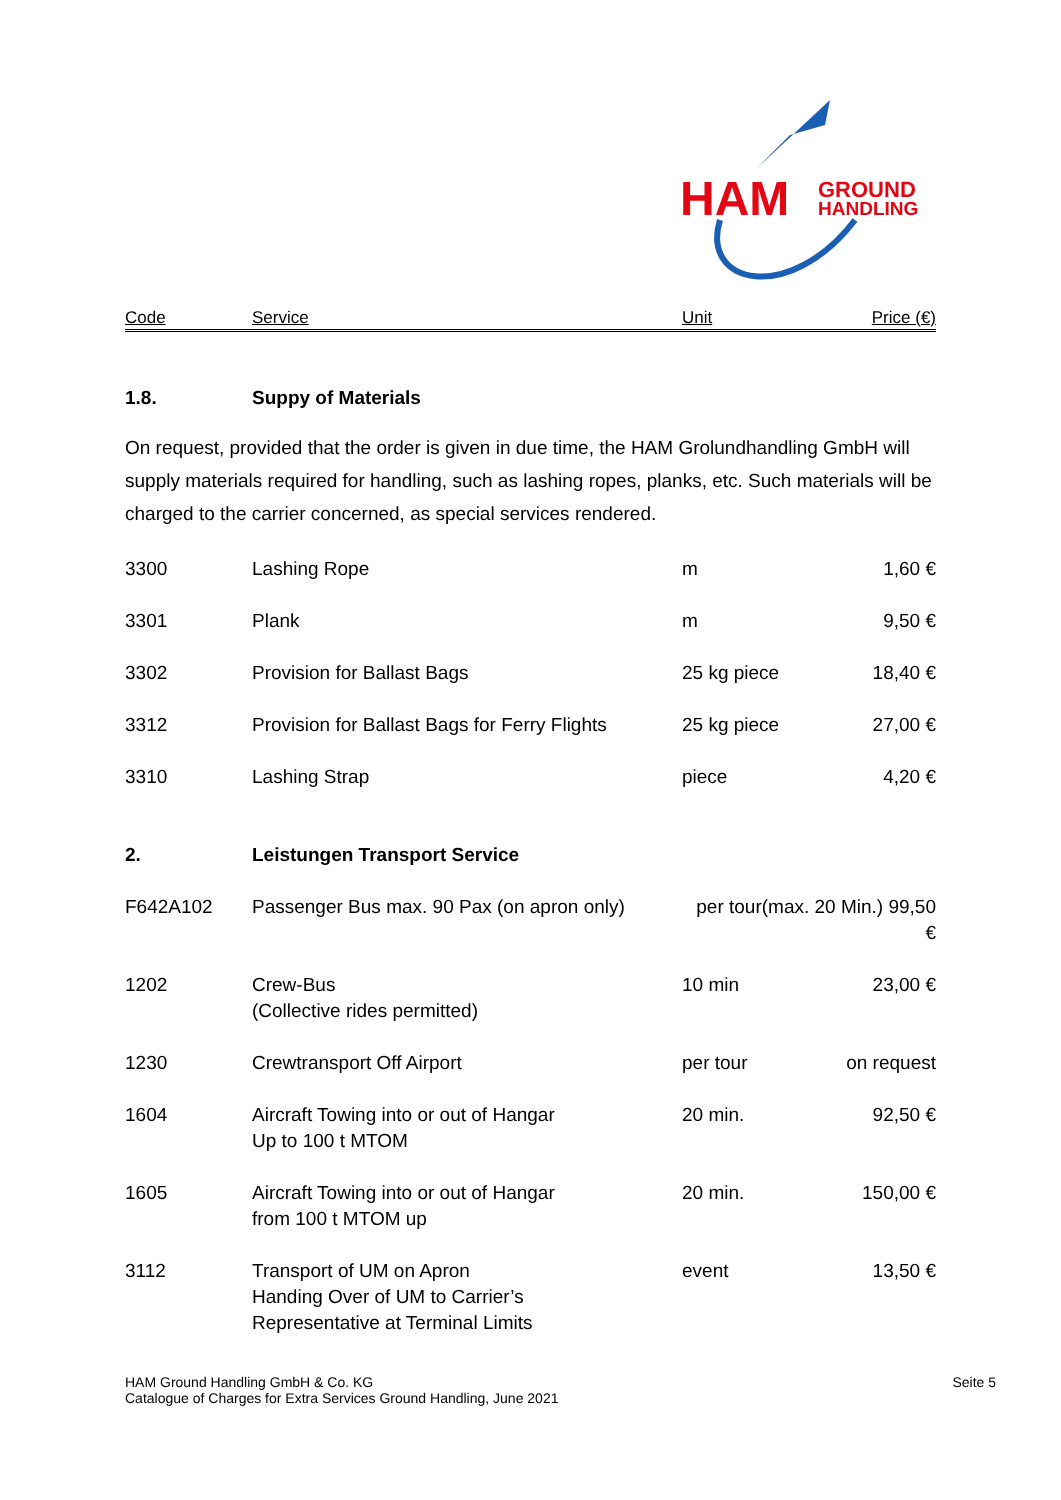HAM
GROUND
HANDLING
| Code | Service | Unit | Price (€) |
| --- | --- | --- | --- |
| 1.8. | Suppy of Materials |
On request, provided that the order is given in due time, the HAM Grolundhandling GmbH will supply materials required for handling, such as lashing ropes, planks, etc. Such materials will be charged to the carrier concerned, as special services rendered.
| 3300 | Lashing Rope | m | 1,60 € |
| 3301 | Plank | m | 9,50 € |
| 3302 | Provision for Ballast Bags | 25 kg piece | 18,40 € |
| 3312 | Provision for Ballast Bags for Ferry Flights | 25 kg piece | 27,00 € |
| 3310 | Lashing Strap | piece | 4,20 € |
| 2. | Leistungen Transport Service | | |
| F642A102 | Passenger Bus max. 90 Pax (on apron only) | per tour(max. 20 Min.) 99,50 € | |
| 1202 | Crew-Bus (Collective rides permitted) | 10 min | 23,00 € |
| 1230 | Crewtransport Off Airport | per tour | on request |
| 1604 | Aircraft Towing into or out of Hangar Up to 100 t MTOM | 20 min. | 92,50 € |
| 1605 | Aircraft Towing into or out of Hangar from 100 t MTOM up | 20 min. | 150,00 € |
| 3112 | Transport of UM on Apron Handing Over of UM to Carrier’s Representative at Terminal Limits | event | 13,50 € |
HAM Ground Handling GmbH & Co. KG
Catalogue of Charges for Extra Services Ground Handling, June 2021
Seite 5